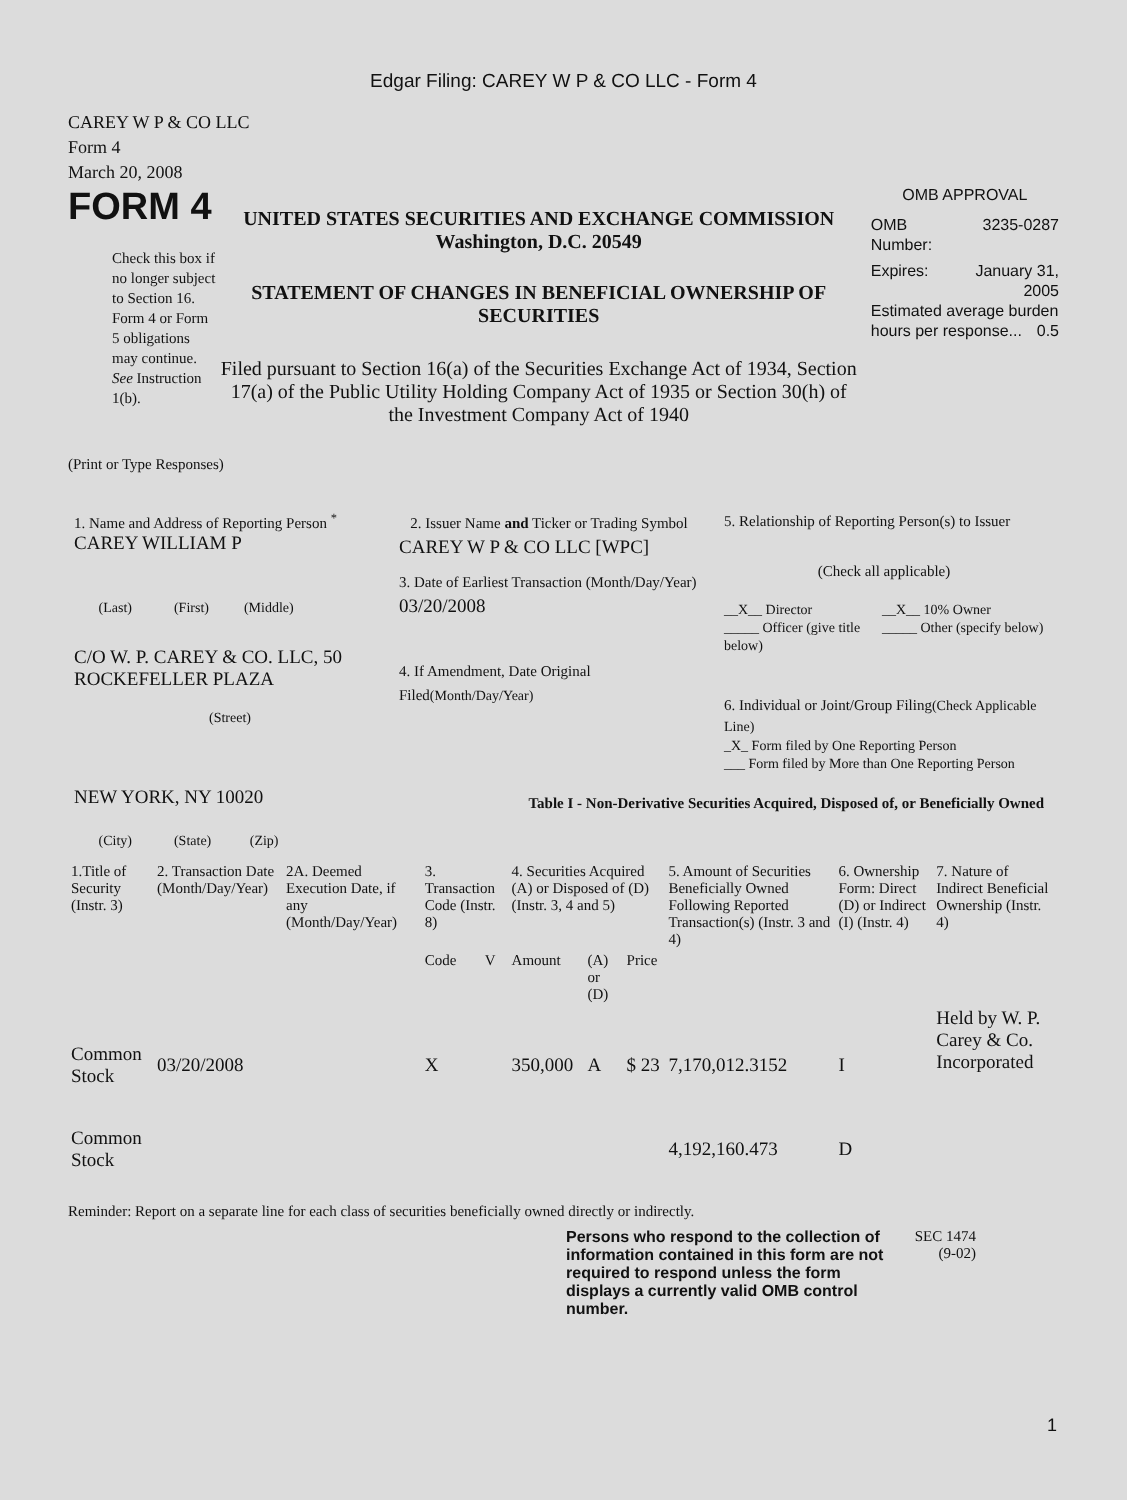Edgar Filing: CAREY W P & CO LLC - Form 4
CAREY W P & CO LLC
Form 4
March 20, 2008
FORM 4
Check this box if no longer subject to Section 16. Form 4 or Form 5 obligations may continue. See Instruction 1(b).
UNITED STATES SECURITIES AND EXCHANGE COMMISSION
Washington, D.C. 20549
STATEMENT OF CHANGES IN BENEFICIAL OWNERSHIP OF SECURITIES
Filed pursuant to Section 16(a) of the Securities Exchange Act of 1934, Section 17(a) of the Public Utility Holding Company Act of 1935 or Section 30(h) of the Investment Company Act of 1940
OMB APPROVAL
OMB
Number: 3235-0287
Expires: January 31,
2005
Estimated average burden hours per response... 0.5
(Print or Type Responses)
1. Name and Address of Reporting Person <sup>*</sup>
CAREY WILLIAM P
(Last) (First) (Middle)
C/O W. P. CAREY & CO. LLC, 50 ROCKEFELLER PLAZA
(Street)
NEW YORK, NY 10020
(City) (State) (Zip)
2. Issuer Name and Ticker or Trading Symbol
CAREY W P & CO LLC [WPC]
3. Date of Earliest Transaction (Month/Day/Year)
03/20/2008
4. If Amendment, Date Original Filed(Month/Day/Year)
5. Relationship of Reporting Person(s) to Issuer
(Check all applicable)
__X__ Director
_____ Officer (give title below)
__X__ 10% Owner
_____ Other (specify below)
6. Individual or Joint/Group Filing(Check Applicable Line)
_X_ Form filed by One Reporting Person
___ Form filed by More than One Reporting Person
Table I - Non-Derivative Securities Acquired, Disposed of, or Beneficially Owned
| 1.Title of Security (Instr. 3) | 2. Transaction Date (Month/Day/Year) | 2A. Deemed Execution Date, if any (Month/Day/Year) | 3. Transaction Code (Instr. 8) | | 4. Securities Acquired (A) or Disposed of (D) (Instr. 3, 4 and 5) | | | 5. Amount of Securities Beneficially Owned Following Reported Transaction(s) (Instr. 3 and 4) | 6. Ownership Form: Direct (D) or Indirect (I) (Instr. 4) | 7. Nature of Indirect Beneficial Ownership (Instr. 4) |
| --- | --- | --- | --- | --- | --- | --- | --- | --- | --- | --- |
| | | | Code | V | Amount | (A) or (D) | Price | | | |
| Common Stock | 03/20/2008 | | X | | 350,000 | A | $ 23 | 7,170,012.3152 | I | Held by W. P. Carey & Co. Incorporated |
| Common Stock | | | | | | | | 4,192,160.473 | D | |
Reminder: Report on a separate line for each class of securities beneficially owned directly or indirectly.
Persons who respond to the collection of information contained in this form are not required to respond unless the form displays a currently valid OMB control number.
SEC 1474
(9-02)
1